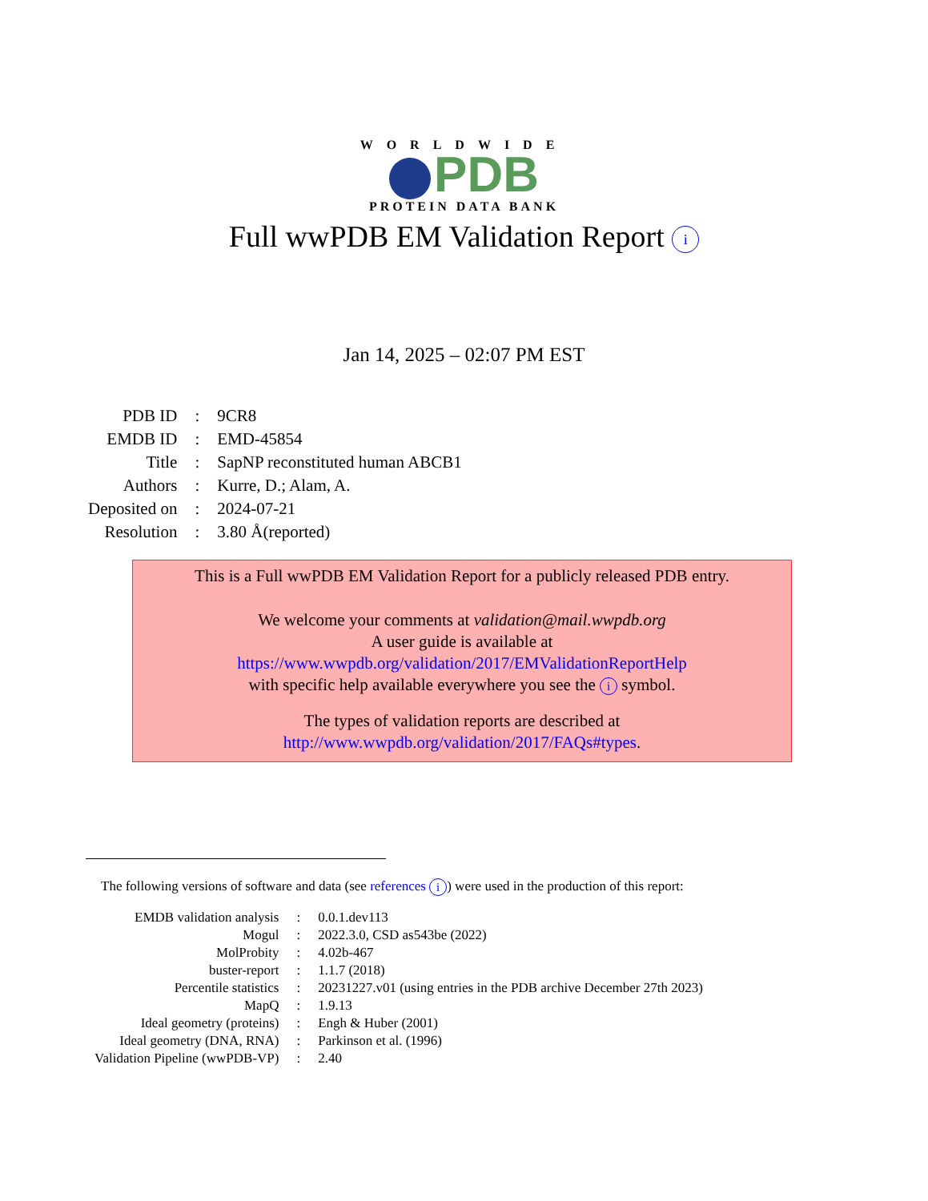WORLDWIDE
PDB
PROTEIN DATA BANK
Full wwPDB EM Validation Report i
Jan 14, 2025 – 02:07 PM EST
| PDB ID | : | 9CR8 |
| EMDB ID | : | EMD-45854 |
| Title | : | SapNP reconstituted human ABCB1 |
| Authors | : | Kurre, D.; Alam, A. |
| Deposited on | : | 2024-07-21 |
| Resolution | : | 3.80 Å(reported) |
This is a Full wwPDB EM Validation Report for a publicly released PDB entry.
We welcome your comments at validation@mail.wwpdb.org
A user guide is available at
https://www.wwpdb.org/validation/2017/EMValidationReportHelp
with specific help available everywhere you see the i symbol.
The types of validation reports are described at
http://www.wwpdb.org/validation/2017/FAQs#types.
The following versions of software and data (see references i) were used in the production of this report:
| EMDB validation analysis | : | 0.0.1.dev113 |
| Mogul | : | 2022.3.0, CSD as543be (2022) |
| MolProbity | : | 4.02b-467 |
| buster-report | : | 1.1.7 (2018) |
| Percentile statistics | : | 20231227.v01 (using entries in the PDB archive December 27th 2023) |
| MapQ | : | 1.9.13 |
| Ideal geometry (proteins) | : | Engh & Huber (2001) |
| Ideal geometry (DNA, RNA) | : | Parkinson et al. (1996) |
| Validation Pipeline (wwPDB-VP) | : | 2.40 |